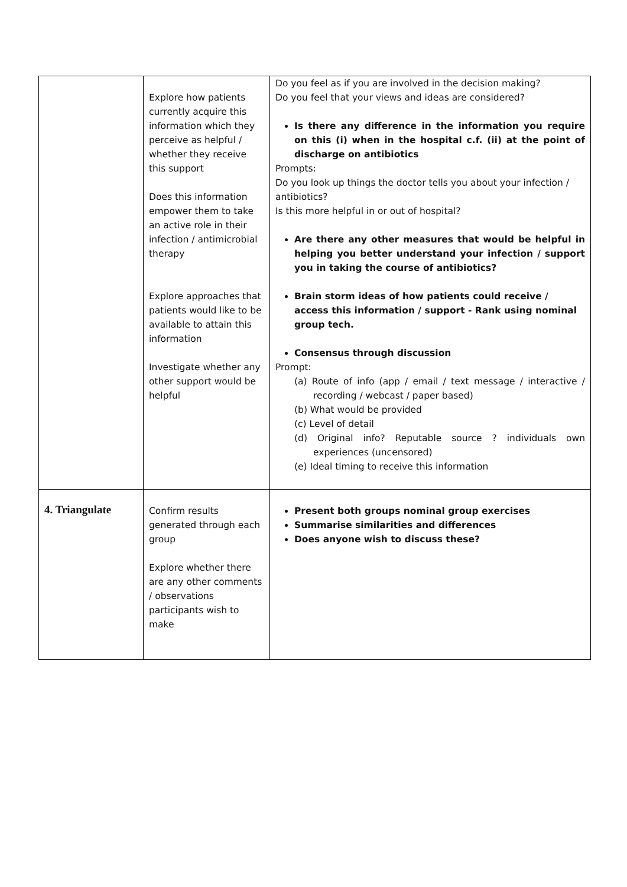| | Explore how patients currently acquire this information which they perceive as helpful / whether they receive this support Does this information empower them to take an active role in their infection / antimicrobial therapy Explore approaches that patients would like to be available to attain this information Investigate whether any other support would be helpful | Do you feel as if you are involved in the decision making? Do you feel that your views and ideas are considered? Is there any difference in the information you require on this (i) when in the hospital c.f. (ii) at the point of discharge on antibiotics Prompts: Do you look up things the doctor tells you about your infection / antibiotics? Is this more helpful in or out of hospital? Are there any other measures that would be helpful in helping you better understand your infection / support you in taking the course of antibiotics? Brain storm ideas of how patients could receive / access this information / support - Rank using nominal group tech. Consensus through discussion Prompt: (a) Route of info (app / email / text message / interactive / recording / webcast / paper based) (b) What would be provided (c) Level of detail (d) Original info? Reputable source ? individuals own experiences (uncensored) (e) Ideal timing to receive this information |
| 4. Triangulate | Confirm results generated through each group Explore whether there are any other comments / observations participants wish to make | Present both groups nominal group exercises Summarise similarities and differences Does anyone wish to discuss these? |